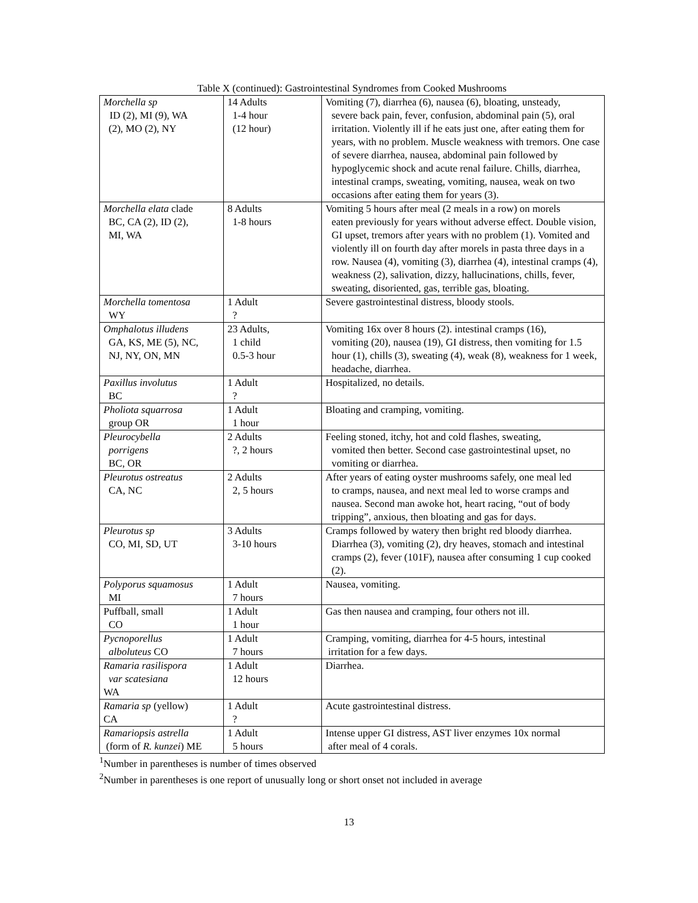Table X (continued): Gastrointestinal Syndromes from Cooked Mushrooms
| Morchella sp ID (2), MI (9), WA (2), MO (2), NY | 14 Adults 1-4 hour (12 hour) | Vomiting (7), diarrhea (6), nausea (6), bloating, unsteady, severe back pain, fever, confusion, abdominal pain (5), oral irritation. Violently ill if he eats just one, after eating them for years, with no problem. Muscle weakness with tremors. One case of severe diarrhea, nausea, abdominal pain followed by hypoglycemic shock and acute renal failure. Chills, diarrhea, intestinal cramps, sweating, vomiting, nausea, weak on two occasions after eating them for years (3). |
| Morchella elata clade BC, CA (2), ID (2), MI, WA | 8 Adults 1-8 hours | Vomiting 5 hours after meal (2 meals in a row) on morels eaten previously for years without adverse effect. Double vision, GI upset, tremors after years with no problem (1). Vomited and violently ill on fourth day after morels in pasta three days in a row. Nausea (4), vomiting (3), diarrhea (4), intestinal cramps (4), weakness (2), salivation, dizzy, hallucinations, chills, fever, sweating, disoriented, gas, terrible gas, bloating. |
| Morchella tomentosa WY | 1 Adult ? | Severe gastrointestinal distress, bloody stools. |
| Omphalotus illudens GA, KS, ME (5), NC, NJ, NY, ON, MN | 23 Adults, 1 child 0.5-3 hour | Vomiting 16x over 8 hours (2). intestinal cramps (16), vomiting (20), nausea (19), GI distress, then vomiting for 1.5 hour (1), chills (3), sweating (4), weak (8), weakness for 1 week, headache, diarrhea. |
| Paxillus involutus BC | 1 Adult ? | Hospitalized, no details. |
| Pholiota squarrosa group OR | 1 Adult 1 hour | Bloating and cramping, vomiting. |
| Pleurocybella porrigens BC, OR | 2 Adults ?, 2 hours | Feeling stoned, itchy, hot and cold flashes, sweating, vomited then better. Second case gastrointestinal upset, no vomiting or diarrhea. |
| Pleurotus ostreatus CA, NC | 2 Adults 2, 5 hours | After years of eating oyster mushrooms safely, one meal led to cramps, nausea, and next meal led to worse cramps and nausea. Second man awoke hot, heart racing, “out of body tripping”, anxious, then bloating and gas for days. |
| Pleurotus sp CO, MI, SD, UT | 3 Adults 3-10 hours | Cramps followed by watery then bright red bloody diarrhea. Diarrhea (3), vomiting (2), dry heaves, stomach and intestinal cramps (2), fever (101F), nausea after consuming 1 cup cooked (2). |
| Polyporus squamosus MI | 1 Adult 7 hours | Nausea, vomiting. |
| Puffball, small CO | 1 Adult 1 hour | Gas then nausea and cramping, four others not ill. |
| Pycnoporellus alboluteus CO | 1 Adult 7 hours | Cramping, vomiting, diarrhea for 4-5 hours, intestinal irritation for a few days. |
| Ramaria rasilispora var scatesiana WA | 1 Adult 12 hours | Diarrhea. |
| Ramaria sp (yellow) CA | 1 Adult ? | Acute gastrointestinal distress. |
| Ramariopsis astrella (form of R. kunzei ) ME | 1 Adult 5 hours | Intense upper GI distress, AST liver enzymes 10x normal after meal of 4 corals. |
<sup>1</sup> Number in parentheses is number of times observed
<sup>2</sup> Number in parentheses is one report of unusually long or short onset not included in average
13